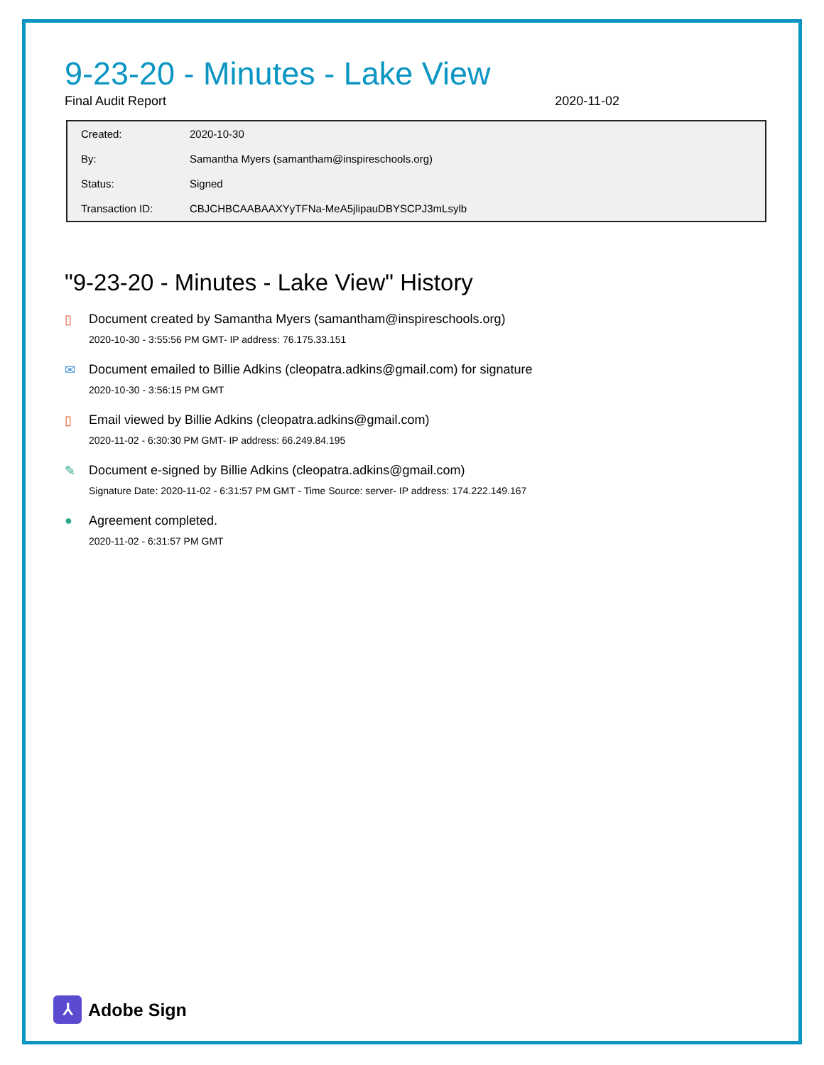9-23-20 - Minutes - Lake View
Final Audit Report 2020-11-02
| Created: | 2020-10-30 |
| By: | Samantha Myers (samantham@inspireschools.org) |
| Status: | Signed |
| Transaction ID: | CBJCHBCAABAAXYyTFNa-MeA5jlipauDBYSCPJ3mLsylb |
"9-23-20 - Minutes - Lake View" History
▯ Document created by Samantha Myers (samantham@inspireschools.org)
2020-10-30 - 3:55:56 PM GMT- IP address: 76.175.33.151
✉ Document emailed to Billie Adkins (cleopatra.adkins@gmail.com) for signature
2020-10-30 - 3:56:15 PM GMT
▯ Email viewed by Billie Adkins (cleopatra.adkins@gmail.com)
2020-11-02 - 6:30:30 PM GMT- IP address: 66.249.84.195
✎ Document e-signed by Billie Adkins (cleopatra.adkins@gmail.com)
Signature Date: 2020-11-02 - 6:31:57 PM GMT - Time Source: server- IP address: 174.222.149.167
● Agreement completed.
2020-11-02 - 6:31:57 PM GMT
⅄
Adobe Sign